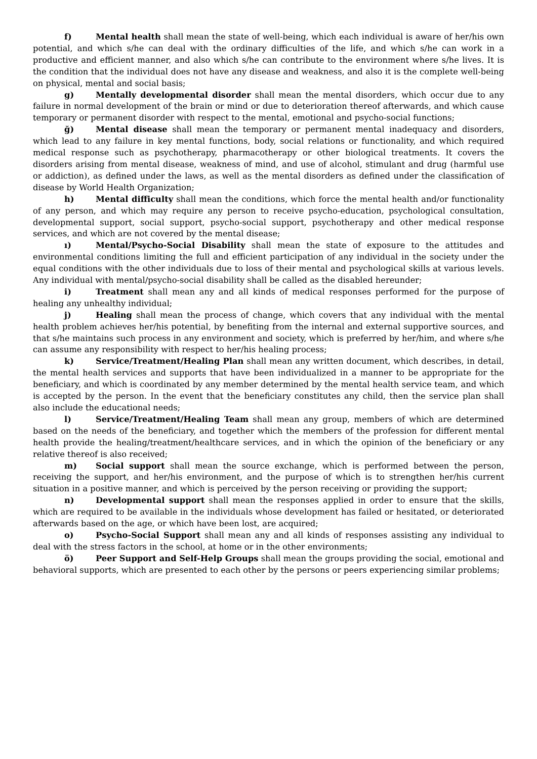f) Mental health shall mean the state of well-being, which each individual is aware of her/his own potential, and which s/he can deal with the ordinary difficulties of the life, and which s/he can work in a productive and efficient manner, and also which s/he can contribute to the environment where s/he lives. It is the condition that the individual does not have any disease and weakness, and also it is the complete well-being on physical, mental and social basis;
g) Mentally developmental disorder shall mean the mental disorders, which occur due to any failure in normal development of the brain or mind or due to deterioration thereof afterwards, and which cause temporary or permanent disorder with respect to the mental, emotional and psycho-social functions;
ğ) Mental disease shall mean the temporary or permanent mental inadequacy and disorders, which lead to any failure in key mental functions, body, social relations or functionality, and which required medical response such as psychotherapy, pharmacotherapy or other biological treatments. It covers the disorders arising from mental disease, weakness of mind, and use of alcohol, stimulant and drug (harmful use or addiction), as defined under the laws, as well as the mental disorders as defined under the classification of disease by World Health Organization;
h) Mental difficulty shall mean the conditions, which force the mental health and/or functionality of any person, and which may require any person to receive psycho-education, psychological consultation, developmental support, social support, psycho-social support, psychotherapy and other medical response services, and which are not covered by the mental disease;
ı) Mental/Psycho-Social Disability shall mean the state of exposure to the attitudes and environmental conditions limiting the full and efficient participation of any individual in the society under the equal conditions with the other individuals due to loss of their mental and psychological skills at various levels. Any individual with mental/psycho-social disability shall be called as the disabled hereunder;
i) Treatment shall mean any and all kinds of medical responses performed for the purpose of healing any unhealthy individual;
j) Healing shall mean the process of change, which covers that any individual with the mental health problem achieves her/his potential, by benefiting from the internal and external supportive sources, and that s/he maintains such process in any environment and society, which is preferred by her/him, and where s/he can assume any responsibility with respect to her/his healing process;
k) Service/Treatment/Healing Plan shall mean any written document, which describes, in detail, the mental health services and supports that have been individualized in a manner to be appropriate for the beneficiary, and which is coordinated by any member determined by the mental health service team, and which is accepted by the person. In the event that the beneficiary constitutes any child, then the service plan shall also include the educational needs;
l) Service/Treatment/Healing Team shall mean any group, members of which are determined based on the needs of the beneficiary, and together which the members of the profession for different mental health provide the healing/treatment/healthcare services, and in which the opinion of the beneficiary or any relative thereof is also received;
m) Social support shall mean the source exchange, which is performed between the person, receiving the support, and her/his environment, and the purpose of which is to strengthen her/his current situation in a positive manner, and which is perceived by the person receiving or providing the support;
n) Developmental support shall mean the responses applied in order to ensure that the skills, which are required to be available in the individuals whose development has failed or hesitated, or deteriorated afterwards based on the age, or which have been lost, are acquired;
o) Psycho-Social Support shall mean any and all kinds of responses assisting any individual to deal with the stress factors in the school, at home or in the other environments;
ö) Peer Support and Self-Help Groups shall mean the groups providing the social, emotional and behavioral supports, which are presented to each other by the persons or peers experiencing similar problems;